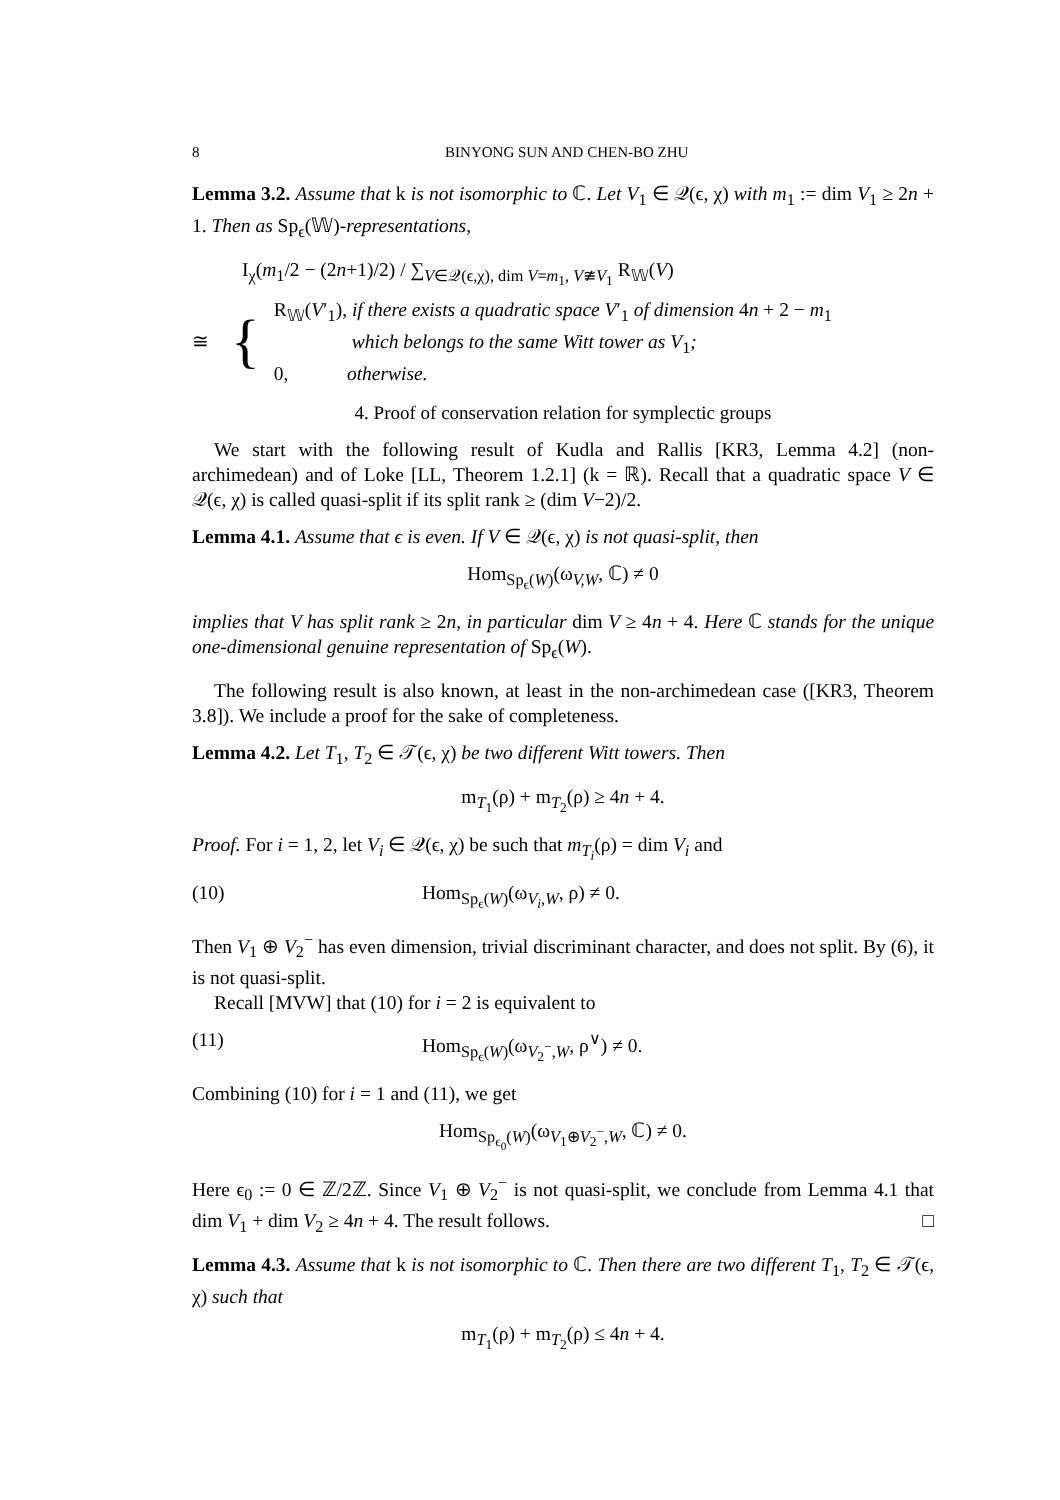8 BINYONG SUN AND CHEN-BO ZHU
Lemma 3.2. Assume that k is not isomorphic to ℂ. Let V<sub>1</sub> ∈ 𝒬(ϵ, χ) with m<sub>1</sub> := dim V<sub>1</sub> ≥ 2n + 1. Then as Sp<sub>ϵ</sub>(𝕎)-representations,
I<sub>χ</sub>(m<sub>1</sub>/2 − (2n+1)/2) / ∑<sub>V∈𝒬(ϵ,χ), dim V=m<sub>1</sub>, V≇V<sub>1</sub></sub> R<sub>𝕎</sub>(V)
≅ {
R<sub>𝕎</sub>(V′<sub>1</sub>), if there exists a quadratic space V′<sub>1</sub> of dimension 4n + 2 − m<sub>1</sub>
which belongs to the same Witt tower as V<sub>1</sub>;
0, otherwise.
4. Proof of conservation relation for symplectic groups
We start with the following result of Kudla and Rallis [KR3, Lemma 4.2] (non-archimedean) and of Loke [LL, Theorem 1.2.1] (k = ℝ). Recall that a quadratic space V ∈ 𝒬(ϵ, χ) is called quasi-split if its split rank ≥ (dim V−2)/2.
Lemma 4.1. Assume that ϵ is even. If V ∈ 𝒬(ϵ, χ) is not quasi-split, then
Hom<sub>Sp<sub>ϵ</sub>(W)</sub>(ω<sub>V,W</sub>, ℂ) ≠ 0
implies that V has split rank ≥ 2n, in particular dim V ≥ 4n + 4. Here ℂ stands for the unique one-dimensional genuine representation of Sp<sub>ϵ</sub>(W).
The following result is also known, at least in the non-archimedean case ([KR3, Theorem 3.8]). We include a proof for the sake of completeness.
Lemma 4.2. Let T<sub>1</sub>, T<sub>2</sub> ∈ 𝒯(ϵ, χ) be two different Witt towers. Then
m<sub>T<sub>1</sub></sub>(ρ) + m<sub>T<sub>2</sub></sub>(ρ) ≥ 4n + 4.
Proof. For i = 1, 2, let V<sub>i</sub> ∈ 𝒬(ϵ, χ) be such that m<sub>T<sub>i</sub></sub>(ρ) = dim V<sub>i</sub> and
(10) Hom<sub>Sp<sub>ϵ</sub>(W)</sub>(ω<sub>V<sub>i</sub>,W</sub>, ρ) ≠ 0.
Then V<sub>1</sub> ⊕ V<sub>2</sub><sup>−</sup> has even dimension, trivial discriminant character, and does not split. By (6), it is not quasi-split.
Recall [MVW] that (10) for i = 2 is equivalent to
(11) Hom<sub>Sp<sub>ϵ</sub>(W)</sub>(ω<sub>V<sub>2</sub><sup>−</sup>,W</sub>, ρ<sup>∨</sup>) ≠ 0.
Combining (10) for i = 1 and (11), we get
Hom<sub>Sp<sub>ϵ<sub>0</sub></sub>(W)</sub>(ω<sub>V<sub>1</sub>⊕V<sub>2</sub><sup>−</sup>,W</sub>, ℂ) ≠ 0.
Here ϵ<sub>0</sub> := 0 ∈ ℤ/2ℤ. Since V<sub>1</sub> ⊕ V<sub>2</sub><sup>−</sup> is not quasi-split, we conclude from Lemma 4.1 that dim V<sub>1</sub> + dim V<sub>2</sub> ≥ 4n + 4. The result follows. □
Lemma 4.3. Assume that k is not isomorphic to ℂ. Then there are two different T<sub>1</sub>, T<sub>2</sub> ∈ 𝒯(ϵ, χ) such that
m<sub>T<sub>1</sub></sub>(ρ) + m<sub>T<sub>2</sub></sub>(ρ) ≤ 4n + 4.